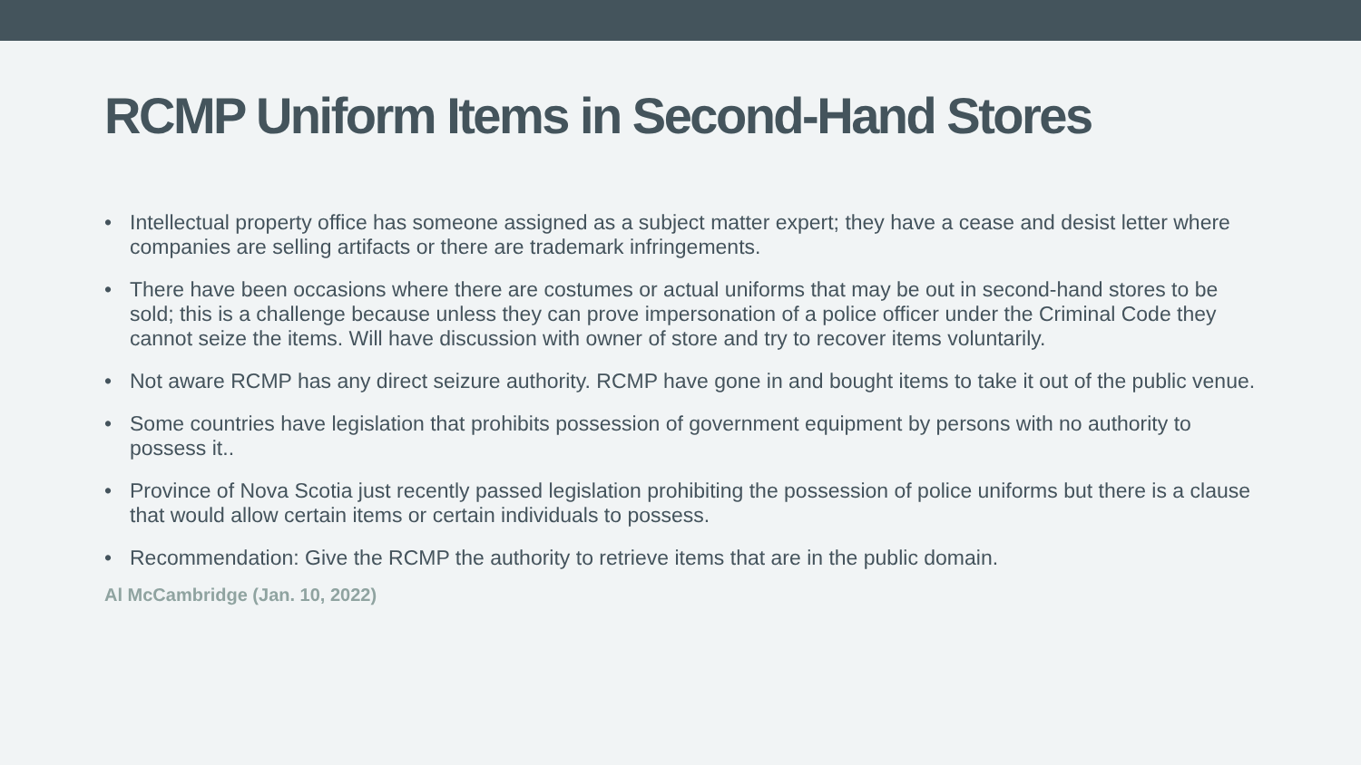RCMP Uniform Items in Second-Hand Stores
• Intellectual property office has someone assigned as a subject matter expert; they have a cease and desist letter where companies are selling artifacts or there are trademark infringements.
• There have been occasions where there are costumes or actual uniforms that may be out in second-hand stores to be sold; this is a challenge because unless they can prove impersonation of a police officer under the Criminal Code they cannot seize the items. Will have discussion with owner of store and try to recover items voluntarily.
• Not aware RCMP has any direct seizure authority. RCMP have gone in and bought items to take it out of the public venue.
• Some countries have legislation that prohibits possession of government equipment by persons with no authority to possess it..
• Province of Nova Scotia just recently passed legislation prohibiting the possession of police uniforms but there is a clause that would allow certain items or certain individuals to possess.
• Recommendation: Give the RCMP the authority to retrieve items that are in the public domain.
Al McCambridge (Jan. 10, 2022)